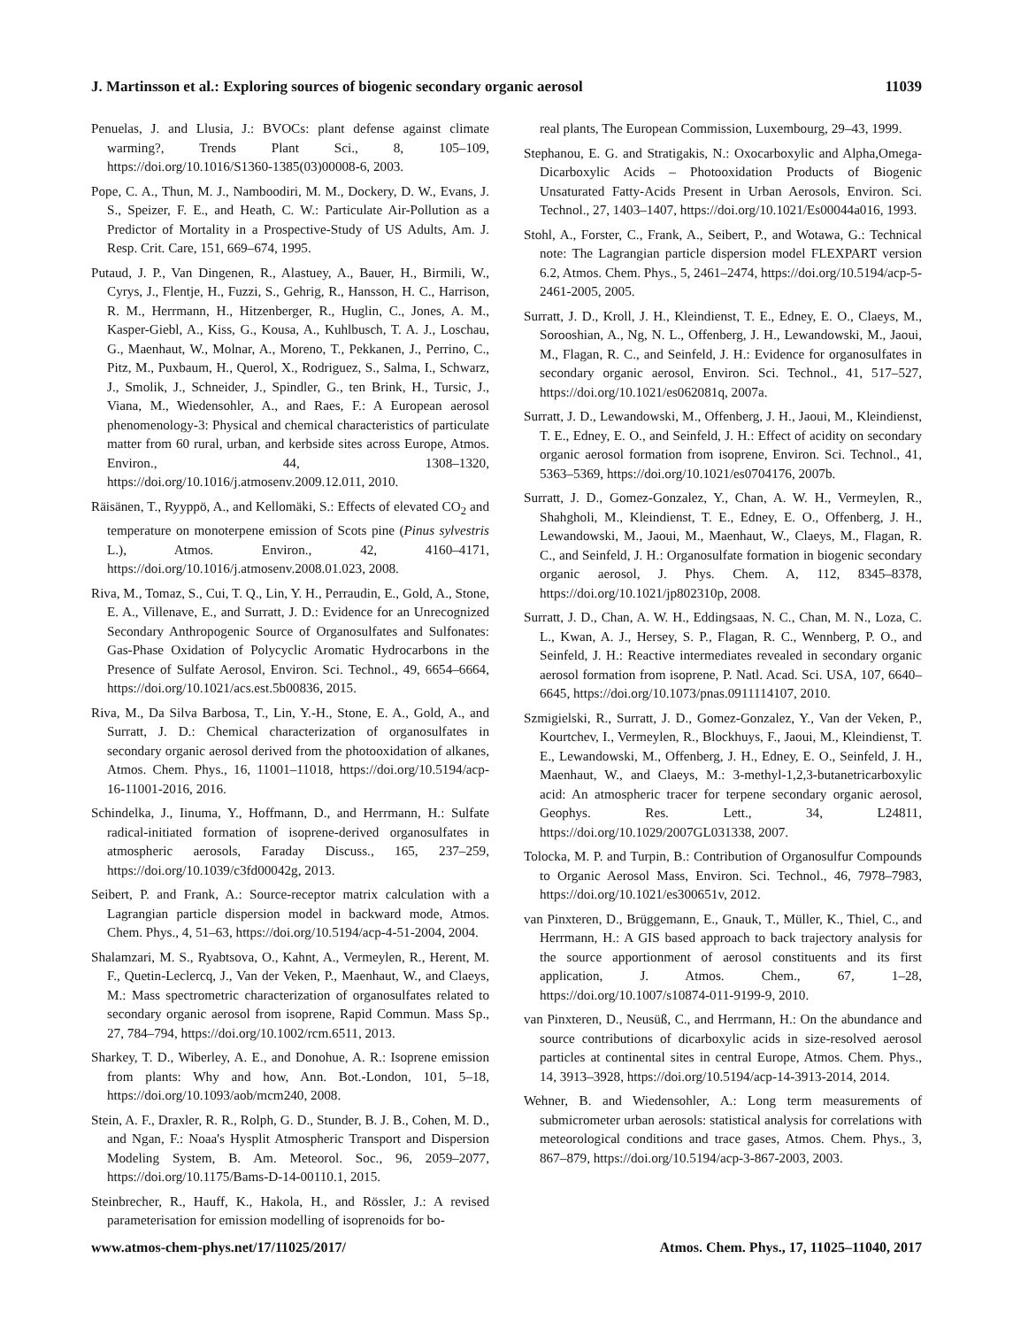J. Martinsson et al.: Exploring sources of biogenic secondary organic aerosol 11039
Penuelas, J. and Llusia, J.: BVOCs: plant defense against climate warming?, Trends Plant Sci., 8, 105–109, https://doi.org/10.1016/S1360-1385(03)00008-6, 2003.
Pope, C. A., Thun, M. J., Namboodiri, M. M., Dockery, D. W., Evans, J. S., Speizer, F. E., and Heath, C. W.: Particulate Air-Pollution as a Predictor of Mortality in a Prospective-Study of US Adults, Am. J. Resp. Crit. Care, 151, 669–674, 1995.
Putaud, J. P., Van Dingenen, R., Alastuey, A., Bauer, H., Birmili, W., Cyrys, J., Flentje, H., Fuzzi, S., Gehrig, R., Hansson, H. C., Harrison, R. M., Herrmann, H., Hitzenberger, R., Huglin, C., Jones, A. M., Kasper-Giebl, A., Kiss, G., Kousa, A., Kuhlbusch, T. A. J., Loschau, G., Maenhaut, W., Molnar, A., Moreno, T., Pekkanen, J., Perrino, C., Pitz, M., Puxbaum, H., Querol, X., Rodriguez, S., Salma, I., Schwarz, J., Smolik, J., Schneider, J., Spindler, G., ten Brink, H., Tursic, J., Viana, M., Wiedensohler, A., and Raes, F.: A European aerosol phenomenology-3: Physical and chemical characteristics of particulate matter from 60 rural, urban, and kerbside sites across Europe, Atmos. Environ., 44, 1308–1320, https://doi.org/10.1016/j.atmosenv.2009.12.011, 2010.
Räisänen, T., Ryyppö, A., and Kellomäki, S.: Effects of elevated CO<sub>2</sub> and temperature on monoterpene emission of Scots pine (Pinus sylvestris L.), Atmos. Environ., 42, 4160–4171, https://doi.org/10.1016/j.atmosenv.2008.01.023, 2008.
Riva, M., Tomaz, S., Cui, T. Q., Lin, Y. H., Perraudin, E., Gold, A., Stone, E. A., Villenave, E., and Surratt, J. D.: Evidence for an Unrecognized Secondary Anthropogenic Source of Organosulfates and Sulfonates: Gas-Phase Oxidation of Polycyclic Aromatic Hydrocarbons in the Presence of Sulfate Aerosol, Environ. Sci. Technol., 49, 6654–6664, https://doi.org/10.1021/acs.est.5b00836, 2015.
Riva, M., Da Silva Barbosa, T., Lin, Y.-H., Stone, E. A., Gold, A., and Surratt, J. D.: Chemical characterization of organosulfates in secondary organic aerosol derived from the photooxidation of alkanes, Atmos. Chem. Phys., 16, 11001–11018, https://doi.org/10.5194/acp-16-11001-2016, 2016.
Schindelka, J., Iinuma, Y., Hoffmann, D., and Herrmann, H.: Sulfate radical-initiated formation of isoprene-derived organosulfates in atmospheric aerosols, Faraday Discuss., 165, 237–259, https://doi.org/10.1039/c3fd00042g, 2013.
Seibert, P. and Frank, A.: Source-receptor matrix calculation with a Lagrangian particle dispersion model in backward mode, Atmos. Chem. Phys., 4, 51–63, https://doi.org/10.5194/acp-4-51-2004, 2004.
Shalamzari, M. S., Ryabtsova, O., Kahnt, A., Vermeylen, R., Herent, M. F., Quetin-Leclercq, J., Van der Veken, P., Maenhaut, W., and Claeys, M.: Mass spectrometric characterization of organosulfates related to secondary organic aerosol from isoprene, Rapid Commun. Mass Sp., 27, 784–794, https://doi.org/10.1002/rcm.6511, 2013.
Sharkey, T. D., Wiberley, A. E., and Donohue, A. R.: Isoprene emission from plants: Why and how, Ann. Bot.-London, 101, 5–18, https://doi.org/10.1093/aob/mcm240, 2008.
Stein, A. F., Draxler, R. R., Rolph, G. D., Stunder, B. J. B., Cohen, M. D., and Ngan, F.: Noaa's Hysplit Atmospheric Transport and Dispersion Modeling System, B. Am. Meteorol. Soc., 96, 2059–2077, https://doi.org/10.1175/Bams-D-14-00110.1, 2015.
Steinbrecher, R., Hauff, K., Hakola, H., and Rössler, J.: A revised parameterisation for emission modelling of isoprenoids for bo-
real plants, The European Commission, Luxembourg, 29–43, 1999.
Stephanou, E. G. and Stratigakis, N.: Oxocarboxylic and Alpha,Omega-Dicarboxylic Acids – Photooxidation Products of Biogenic Unsaturated Fatty-Acids Present in Urban Aerosols, Environ. Sci. Technol., 27, 1403–1407, https://doi.org/10.1021/Es00044a016, 1993.
Stohl, A., Forster, C., Frank, A., Seibert, P., and Wotawa, G.: Technical note: The Lagrangian particle dispersion model FLEXPART version 6.2, Atmos. Chem. Phys., 5, 2461–2474, https://doi.org/10.5194/acp-5-2461-2005, 2005.
Surratt, J. D., Kroll, J. H., Kleindienst, T. E., Edney, E. O., Claeys, M., Sorooshian, A., Ng, N. L., Offenberg, J. H., Lewandowski, M., Jaoui, M., Flagan, R. C., and Seinfeld, J. H.: Evidence for organosulfates in secondary organic aerosol, Environ. Sci. Technol., 41, 517–527, https://doi.org/10.1021/es062081q, 2007a.
Surratt, J. D., Lewandowski, M., Offenberg, J. H., Jaoui, M., Kleindienst, T. E., Edney, E. O., and Seinfeld, J. H.: Effect of acidity on secondary organic aerosol formation from isoprene, Environ. Sci. Technol., 41, 5363–5369, https://doi.org/10.1021/es0704176, 2007b.
Surratt, J. D., Gomez-Gonzalez, Y., Chan, A. W. H., Vermeylen, R., Shahgholi, M., Kleindienst, T. E., Edney, E. O., Offenberg, J. H., Lewandowski, M., Jaoui, M., Maenhaut, W., Claeys, M., Flagan, R. C., and Seinfeld, J. H.: Organosulfate formation in biogenic secondary organic aerosol, J. Phys. Chem. A, 112, 8345–8378, https://doi.org/10.1021/jp802310p, 2008.
Surratt, J. D., Chan, A. W. H., Eddingsaas, N. C., Chan, M. N., Loza, C. L., Kwan, A. J., Hersey, S. P., Flagan, R. C., Wennberg, P. O., and Seinfeld, J. H.: Reactive intermediates revealed in secondary organic aerosol formation from isoprene, P. Natl. Acad. Sci. USA, 107, 6640–6645, https://doi.org/10.1073/pnas.0911114107, 2010.
Szmigielski, R., Surratt, J. D., Gomez-Gonzalez, Y., Van der Veken, P., Kourtchev, I., Vermeylen, R., Blockhuys, F., Jaoui, M., Kleindienst, T. E., Lewandowski, M., Offenberg, J. H., Edney, E. O., Seinfeld, J. H., Maenhaut, W., and Claeys, M.: 3-methyl-1,2,3-butanetricarboxylic acid: An atmospheric tracer for terpene secondary organic aerosol, Geophys. Res. Lett., 34, L24811, https://doi.org/10.1029/2007GL031338, 2007.
Tolocka, M. P. and Turpin, B.: Contribution of Organosulfur Compounds to Organic Aerosol Mass, Environ. Sci. Technol., 46, 7978–7983, https://doi.org/10.1021/es300651v, 2012.
van Pinxteren, D., Brüggemann, E., Gnauk, T., Müller, K., Thiel, C., and Herrmann, H.: A GIS based approach to back trajectory analysis for the source apportionment of aerosol constituents and its first application, J. Atmos. Chem., 67, 1–28, https://doi.org/10.1007/s10874-011-9199-9, 2010.
van Pinxteren, D., Neusüß, C., and Herrmann, H.: On the abundance and source contributions of dicarboxylic acids in size-resolved aerosol particles at continental sites in central Europe, Atmos. Chem. Phys., 14, 3913–3928, https://doi.org/10.5194/acp-14-3913-2014, 2014.
Wehner, B. and Wiedensohler, A.: Long term measurements of submicrometer urban aerosols: statistical analysis for correlations with meteorological conditions and trace gases, Atmos. Chem. Phys., 3, 867–879, https://doi.org/10.5194/acp-3-867-2003, 2003.
www.atmos-chem-phys.net/17/11025/2017/ Atmos. Chem. Phys., 17, 11025–11040, 2017